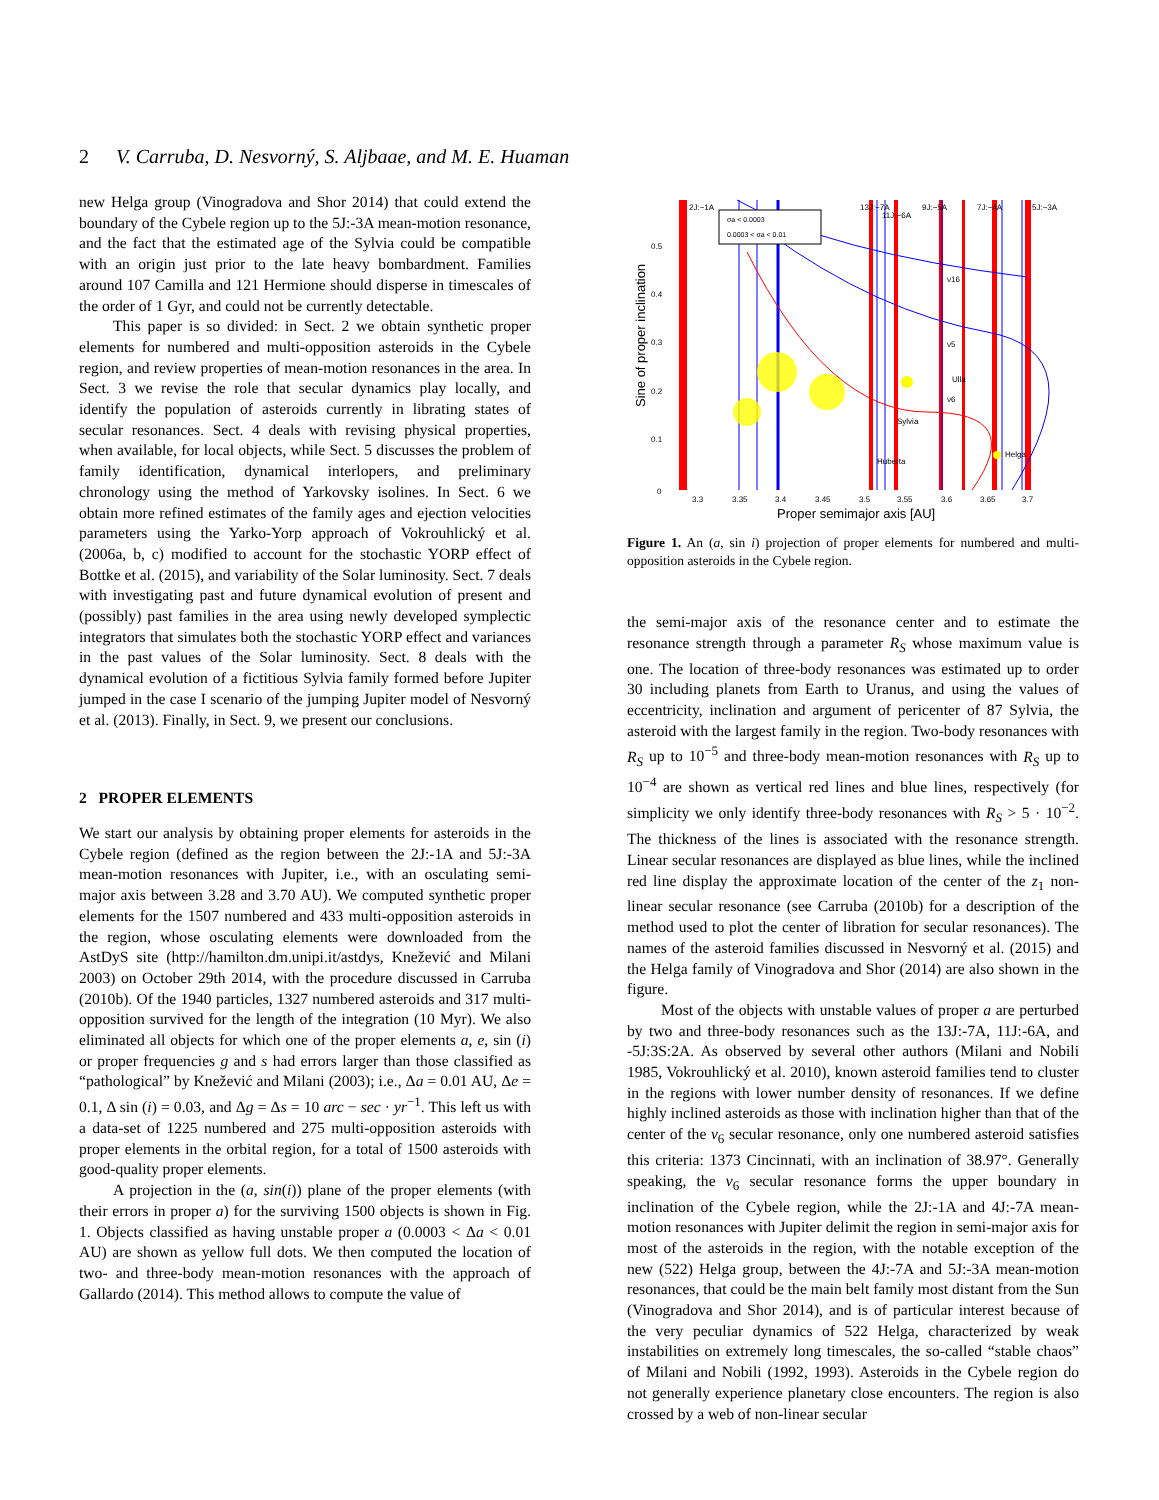2 V. Carruba, D. Nesvorný, S. Aljbaae, and M. E. Huaman
new Helga group (Vinogradova and Shor 2014) that could extend the boundary of the Cybele region up to the 5J:-3A mean-motion resonance, and the fact that the estimated age of the Sylvia could be compatible with an origin just prior to the late heavy bombardment. Families around 107 Camilla and 121 Hermione should disperse in timescales of the order of 1 Gyr, and could not be currently detectable.
This paper is so divided: in Sect. 2 we obtain synthetic proper elements for numbered and multi-opposition asteroids in the Cybele region, and review properties of mean-motion resonances in the area. In Sect. 3 we revise the role that secular dynamics play locally, and identify the population of asteroids currently in librating states of secular resonances. Sect. 4 deals with revising physical properties, when available, for local objects, while Sect. 5 discusses the problem of family identification, dynamical interlopers, and preliminary chronology using the method of Yarkovsky isolines. In Sect. 6 we obtain more refined estimates of the family ages and ejection velocities parameters using the Yarko-Yorp approach of Vokrouhlický et al. (2006a, b, c) modified to account for the stochastic YORP effect of Bottke et al. (2015), and variability of the Solar luminosity. Sect. 7 deals with investigating past and future dynamical evolution of present and (possibly) past families in the area using newly developed symplectic integrators that simulates both the stochastic YORP effect and variances in the past values of the Solar luminosity. Sect. 8 deals with the dynamical evolution of a fictitious Sylvia family formed before Jupiter jumped in the case I scenario of the jumping Jupiter model of Nesvorný et al. (2013). Finally, in Sect. 9, we present our conclusions.
2 PROPER ELEMENTS
We start our analysis by obtaining proper elements for asteroids in the Cybele region (defined as the region between the 2J:-1A and 5J:-3A mean-motion resonances with Jupiter, i.e., with an osculating semi-major axis between 3.28 and 3.70 AU). We computed synthetic proper elements for the 1507 numbered and 433 multi-opposition asteroids in the region, whose osculating elements were downloaded from the AstDyS site (http://hamilton.dm.unipi.it/astdys, Knežević and Milani 2003) on October 29th 2014, with the procedure discussed in Carruba (2010b). Of the 1940 particles, 1327 numbered asteroids and 317 multi-opposition survived for the length of the integration (10 Myr). We also eliminated all objects for which one of the proper elements a, e, sin (i) or proper frequencies g and s had errors larger than those classified as “pathological” by Knežević and Milani (2003); i.e., Δa = 0.01 AU, Δe = 0.1, Δ sin (i) = 0.03, and Δg = Δs = 10 arc − sec · yr<sup>−1</sup>. This left us with a data-set of 1225 numbered and 275 multi-opposition asteroids with proper elements in the orbital region, for a total of 1500 asteroids with good-quality proper elements.
A projection in the (a, sin(i)) plane of the proper elements (with their errors in proper a) for the surviving 1500 objects is shown in Fig. 1. Objects classified as having unstable proper a (0.0003 < Δa < 0.01 AU) are shown as yellow full dots. We then computed the location of two- and three-body mean-motion resonances with the approach of Gallardo (2014). This method allows to compute the value of
σa < 0.0003
0.0003 < σa < 0.01
2J:−1A
13J:−7A
11J:−6A
9J:−5A
7J:−4A
5J:−3A
ν16
ν5
ν6
Ulla
Sylvia
Huberta
Helga
0
0.1
0.2
0.3
0.4
0.5
3.3
3.35
3.4
3.45
3.5
3.55
3.6
3.65
3.7
Proper semimajor axis [AU]
Sine of proper inclination
Figure 1. An (a, sin i) projection of proper elements for numbered and multi-opposition asteroids in the Cybele region.
the semi-major axis of the resonance center and to estimate the resonance strength through a parameter R<sub>S</sub> whose maximum value is one. The location of three-body resonances was estimated up to order 30 including planets from Earth to Uranus, and using the values of eccentricity, inclination and argument of pericenter of 87 Sylvia, the asteroid with the largest family in the region. Two-body resonances with R<sub>S</sub> up to 10<sup>−5</sup> and three-body mean-motion resonances with R<sub>S</sub> up to 10<sup>−4</sup> are shown as vertical red lines and blue lines, respectively (for simplicity we only identify three-body resonances with R<sub>S</sub> > 5 · 10<sup>−2</sup>. The thickness of the lines is associated with the resonance strength. Linear secular resonances are displayed as blue lines, while the inclined red line display the approximate location of the center of the z<sub>1</sub> non-linear secular resonance (see Carruba (2010b) for a description of the method used to plot the center of libration for secular resonances). The names of the asteroid families discussed in Nesvorný et al. (2015) and the Helga family of Vinogradova and Shor (2014) are also shown in the figure.
Most of the objects with unstable values of proper a are perturbed by two and three-body resonances such as the 13J:-7A, 11J:-6A, and -5J:3S:2A. As observed by several other authors (Milani and Nobili 1985, Vokrouhlický et al. 2010), known asteroid families tend to cluster in the regions with lower number density of resonances. If we define highly inclined asteroids as those with inclination higher than that of the center of the ν<sub>6</sub> secular resonance, only one numbered asteroid satisfies this criteria: 1373 Cincinnati, with an inclination of 38.97°. Generally speaking, the ν<sub>6</sub> secular resonance forms the upper boundary in inclination of the Cybele region, while the 2J:-1A and 4J:-7A mean-motion resonances with Jupiter delimit the region in semi-major axis for most of the asteroids in the region, with the notable exception of the new (522) Helga group, between the 4J:-7A and 5J:-3A mean-motion resonances, that could be the main belt family most distant from the Sun (Vinogradova and Shor 2014), and is of particular interest because of the very peculiar dynamics of 522 Helga, characterized by weak instabilities on extremely long timescales, the so-called “stable chaos” of Milani and Nobili (1992, 1993). Asteroids in the Cybele region do not generally experience planetary close encounters. The region is also crossed by a web of non-linear secular